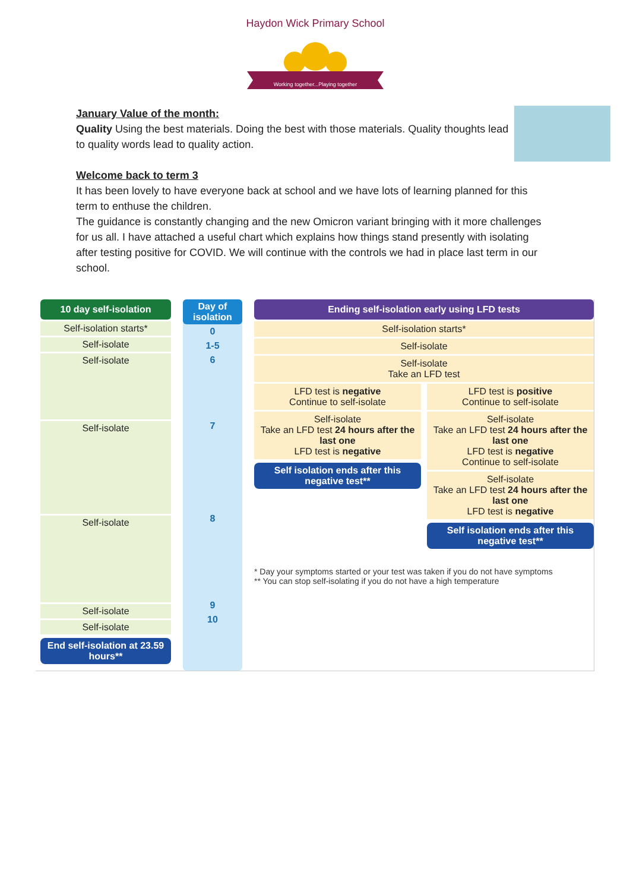Haydon Wick Primary School
Working together...Playing together
January Value of the month:
Quality Using the best materials. Doing the best with those materials. Quality thoughts lead to quality words lead to quality action.
Welcome back to term 3
It has been lovely to have everyone back at school and we have lots of learning planned for this term to enthuse the children.
The guidance is constantly changing and the new Omicron variant bringing with it more challenges for us all. I have attached a useful chart which explains how things stand presently with isolating after testing positive for COVID. We will continue with the controls we had in place last term in our school.
10 day self-isolation
Self-isolation starts*
Self-isolate
Self-isolate
Self-isolate
Self-isolate
Self-isolate
Self-isolate
End self-isolation at 23.59 hours**
Day of isolation
0
1-5
6
7
8
9
10
Ending self-isolation early using LFD tests
Self-isolation starts*
Self-isolate
Self-isolate
Take an LFD test
LFD test is negative
Continue to self-isolate
Self-isolate
Take an LFD test 24 hours after the last one
LFD test is negative
Self isolation ends after this negative test**
LFD test is positive
Continue to self-isolate
Self-isolate
Take an LFD test 24 hours after the last one
LFD test is negative
Continue to self-isolate
Self-isolate
Take an LFD test 24 hours after the last one
LFD test is negative
Self isolation ends after this negative test**
* Day your symptoms started or your test was taken if you do not have symptoms
** You can stop self-isolating if you do not have a high temperature